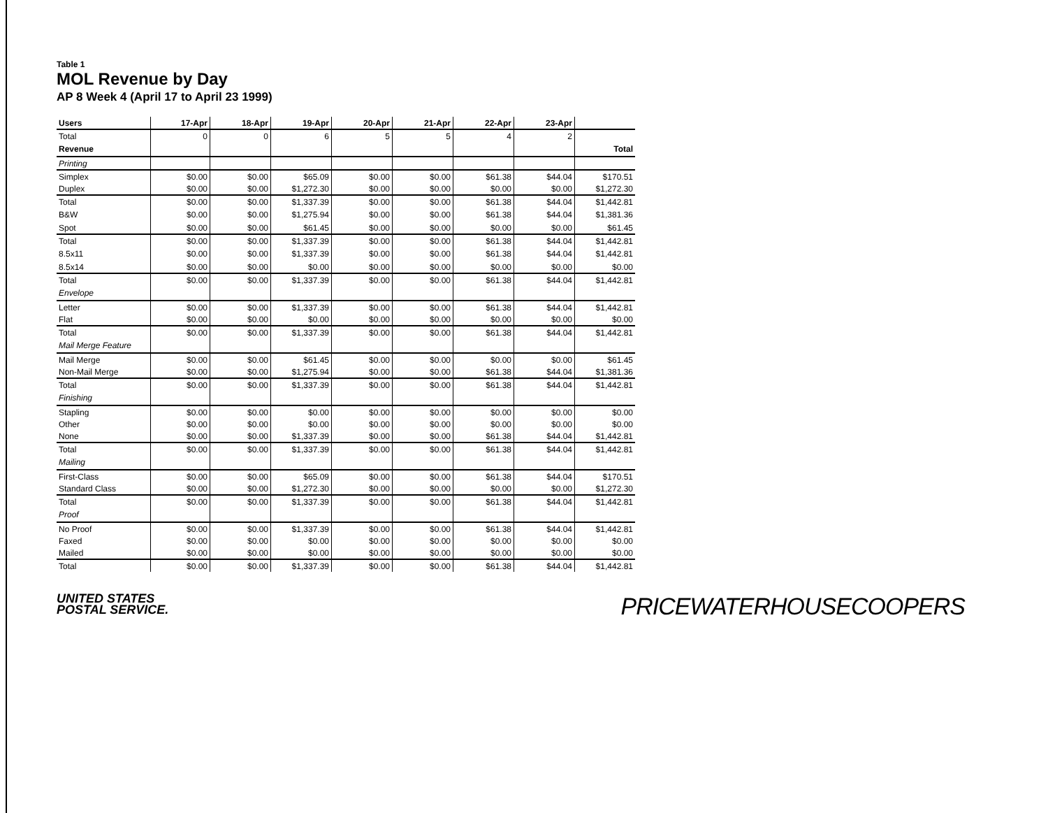Table 1
MOL Revenue by Day
AP 8 Week 4 (April 17 to April 23 1999)
| Users | 17-Apr | 18-Apr | 19-Apr | 20-Apr | 21-Apr | 22-Apr | 23-Apr | |
| --- | --- | --- | --- | --- | --- | --- | --- | --- |
| Total | 0 | 0 | 6 | 5 | 5 | 4 | 2 | |
| Revenue | | | | | | | | Total |
| Printing | | | | | | | | |
| Simplex | $0.00 | $0.00 | $65.09 | $0.00 | $0.00 | $61.38 | $44.04 | $170.51 |
| Duplex | $0.00 | $0.00 | $1,272.30 | $0.00 | $0.00 | $0.00 | $0.00 | $1,272.30 |
| Total | $0.00 | $0.00 | $1,337.39 | $0.00 | $0.00 | $61.38 | $44.04 | $1,442.81 |
| B&W | $0.00 | $0.00 | $1,275.94 | $0.00 | $0.00 | $61.38 | $44.04 | $1,381.36 |
| Spot | $0.00 | $0.00 | $61.45 | $0.00 | $0.00 | $0.00 | $0.00 | $61.45 |
| Total | $0.00 | $0.00 | $1,337.39 | $0.00 | $0.00 | $61.38 | $44.04 | $1,442.81 |
| 8.5x11 | $0.00 | $0.00 | $1,337.39 | $0.00 | $0.00 | $61.38 | $44.04 | $1,442.81 |
| 8.5x14 | $0.00 | $0.00 | $0.00 | $0.00 | $0.00 | $0.00 | $0.00 | $0.00 |
| Total | $0.00 | $0.00 | $1,337.39 | $0.00 | $0.00 | $61.38 | $44.04 | $1,442.81 |
| Envelope | | | | | | | | |
| Letter | $0.00 | $0.00 | $1,337.39 | $0.00 | $0.00 | $61.38 | $44.04 | $1,442.81 |
| Flat | $0.00 | $0.00 | $0.00 | $0.00 | $0.00 | $0.00 | $0.00 | $0.00 |
| Total | $0.00 | $0.00 | $1,337.39 | $0.00 | $0.00 | $61.38 | $44.04 | $1,442.81 |
| Mail Merge Feature | | | | | | | | |
| Mail Merge | $0.00 | $0.00 | $61.45 | $0.00 | $0.00 | $0.00 | $0.00 | $61.45 |
| Non-Mail Merge | $0.00 | $0.00 | $1,275.94 | $0.00 | $0.00 | $61.38 | $44.04 | $1,381.36 |
| Total | $0.00 | $0.00 | $1,337.39 | $0.00 | $0.00 | $61.38 | $44.04 | $1,442.81 |
| Finishing | | | | | | | | |
| Stapling | $0.00 | $0.00 | $0.00 | $0.00 | $0.00 | $0.00 | $0.00 | $0.00 |
| Other | $0.00 | $0.00 | $0.00 | $0.00 | $0.00 | $0.00 | $0.00 | $0.00 |
| None | $0.00 | $0.00 | $1,337.39 | $0.00 | $0.00 | $61.38 | $44.04 | $1,442.81 |
| Total | $0.00 | $0.00 | $1,337.39 | $0.00 | $0.00 | $61.38 | $44.04 | $1,442.81 |
| Mailing | | | | | | | | |
| First-Class | $0.00 | $0.00 | $65.09 | $0.00 | $0.00 | $61.38 | $44.04 | $170.51 |
| Standard Class | $0.00 | $0.00 | $1,272.30 | $0.00 | $0.00 | $0.00 | $0.00 | $1,272.30 |
| Total | $0.00 | $0.00 | $1,337.39 | $0.00 | $0.00 | $61.38 | $44.04 | $1,442.81 |
| Proof | | | | | | | | |
| No Proof | $0.00 | $0.00 | $1,337.39 | $0.00 | $0.00 | $61.38 | $44.04 | $1,442.81 |
| Faxed | $0.00 | $0.00 | $0.00 | $0.00 | $0.00 | $0.00 | $0.00 | $0.00 |
| Mailed | $0.00 | $0.00 | $0.00 | $0.00 | $0.00 | $0.00 | $0.00 | $0.00 |
| Total | $0.00 | $0.00 | $1,337.39 | $0.00 | $0.00 | $61.38 | $44.04 | $1,442.81 |
UNITED STATES
POSTAL SERVICE.
PRICEWATERHOUSECOOPERS